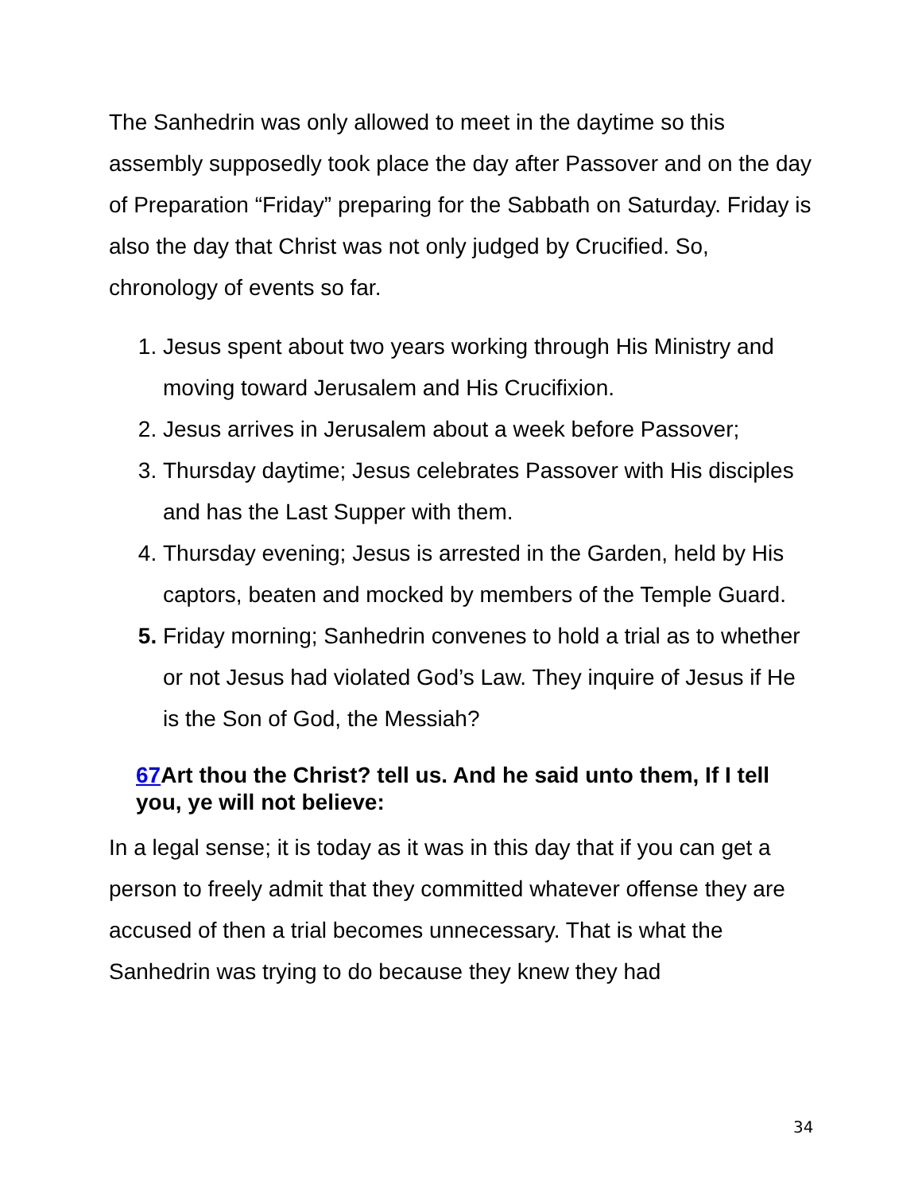The Sanhedrin was only allowed to meet in the daytime so this assembly supposedly took place the day after Passover and on the day of Preparation “Friday” preparing for the Sabbath on Saturday. Friday is also the day that Christ was not only judged by Crucified. So, chronology of events so far.
1. Jesus spent about two years working through His Ministry and moving toward Jerusalem and His Crucifixion.
2. Jesus arrives in Jerusalem about a week before Passover;
3. Thursday daytime; Jesus celebrates Passover with His disciples and has the Last Supper with them.
4. Thursday evening; Jesus is arrested in the Garden, held by His captors, beaten and mocked by members of the Temple Guard.
5. Friday morning; Sanhedrin convenes to hold a trial as to whether or not Jesus had violated God’s Law. They inquire of Jesus if He is the Son of God, the Messiah?
67 Art thou the Christ? tell us. And he said unto them, If I tell you, ye will not believe:
In a legal sense; it is today as it was in this day that if you can get a person to freely admit that they committed whatever offense they are accused of then a trial becomes unnecessary. That is what the Sanhedrin was trying to do because they knew they had
34